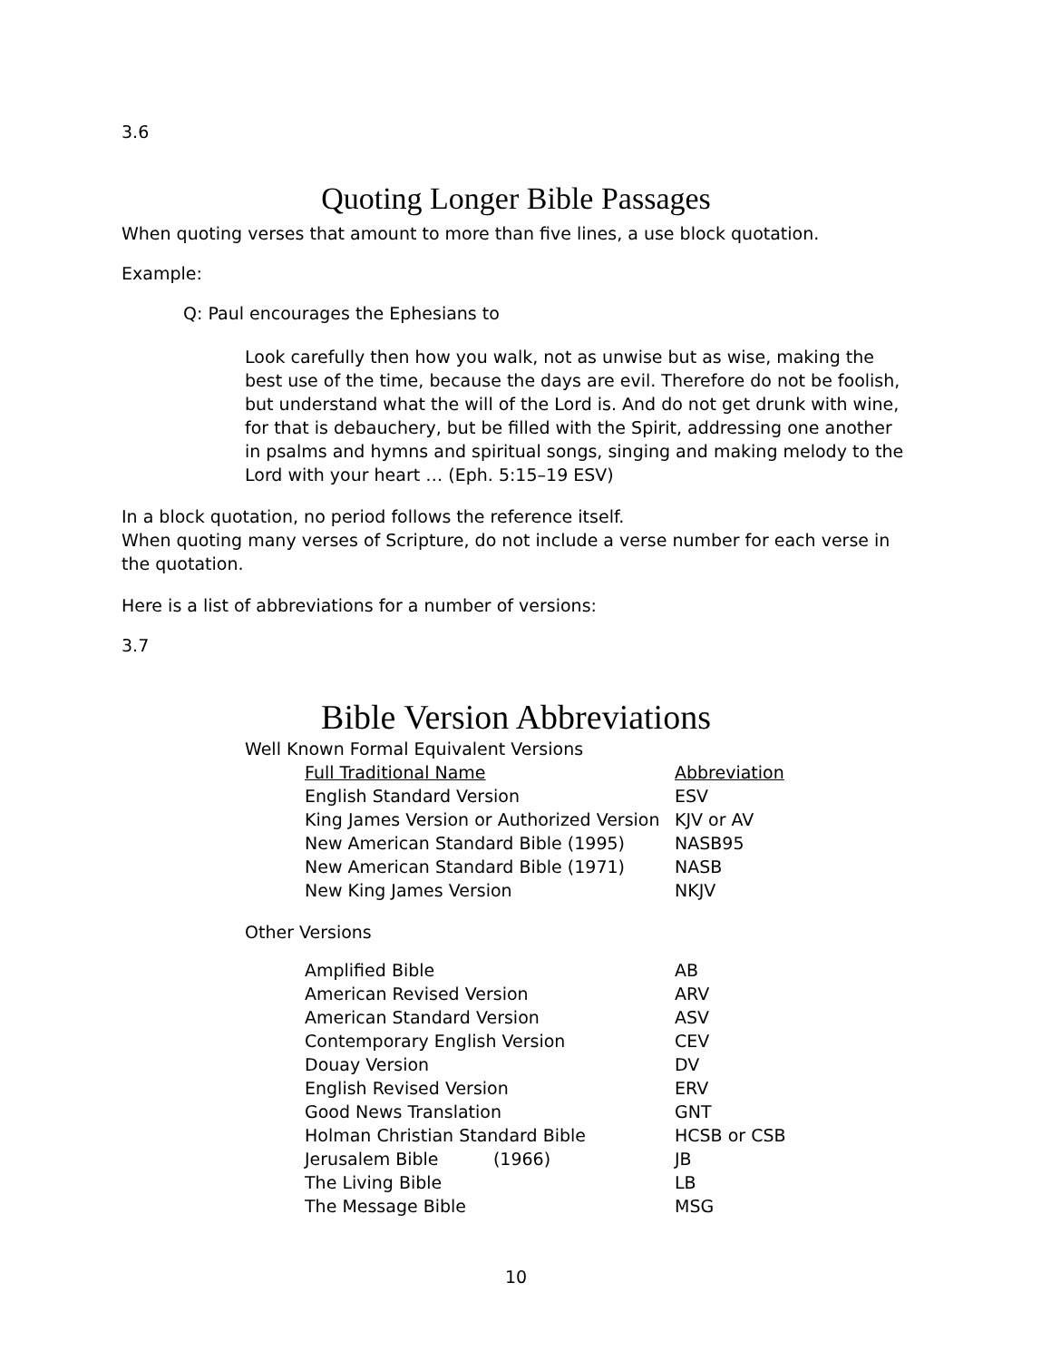3.6
Quoting Longer Bible Passages
When quoting verses that amount to more than five lines, a use block quotation.
Example:
Q: Paul encourages the Ephesians to
Look carefully then how you walk, not as unwise but as wise, making the best use of the time, because the days are evil. Therefore do not be foolish, but understand what the will of the Lord is. And do not get drunk with wine, for that is debauchery, but be filled with the Spirit, addressing one another in psalms and hymns and spiritual songs, singing and making melody to the Lord with your heart … (Eph. 5:15–19 ESV)
In a block quotation, no period follows the reference itself.
When quoting many verses of Scripture, do not include a verse number for each verse in the quotation.
Here is a list of abbreviations for a number of versions:
3.7
Bible Version Abbreviations
Well Known Formal Equivalent Versions
| Full Traditional Name | Abbreviation |
| English Standard Version | ESV |
| King James Version or Authorized Version | KJV or AV |
| New American Standard Bible (1995) | NASB95 |
| New American Standard Bible (1971) | NASB |
| New King James Version | NKJV |
Other Versions
| Amplified Bible | AB |
| American Revised Version | ARV |
| American Standard Version | ASV |
| Contemporary English Version | CEV |
| Douay Version | DV |
| English Revised Version | ERV |
| Good News Translation | GNT |
| Holman Christian Standard Bible | HCSB or CSB |
| Jerusalem Bible (1966) | JB |
| The Living Bible | LB |
| The Message Bible | MSG |
10